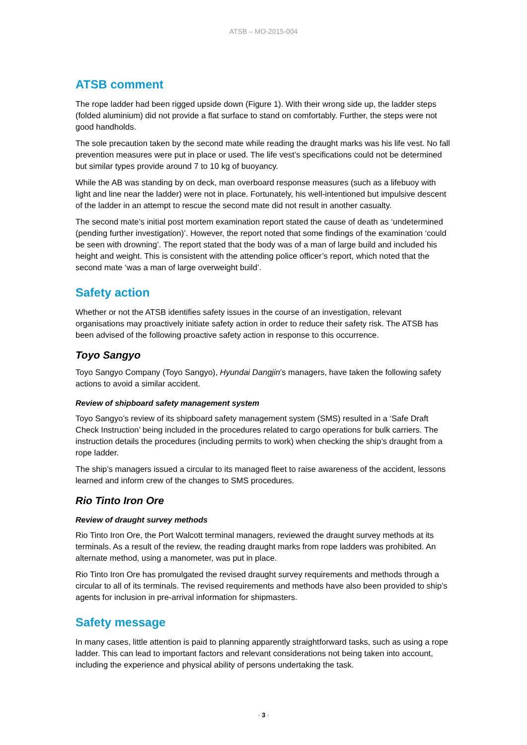ATSB – MO-2015-004
ATSB comment
The rope ladder had been rigged upside down (Figure 1). With their wrong side up, the ladder steps (folded aluminium) did not provide a flat surface to stand on comfortably. Further, the steps were not good handholds.
The sole precaution taken by the second mate while reading the draught marks was his life vest. No fall prevention measures were put in place or used. The life vest’s specifications could not be determined but similar types provide around 7 to 10 kg of buoyancy.
While the AB was standing by on deck, man overboard response measures (such as a lifebuoy with light and line near the ladder) were not in place. Fortunately, his well-intentioned but impulsive descent of the ladder in an attempt to rescue the second mate did not result in another casualty.
The second mate’s initial post mortem examination report stated the cause of death as ‘undetermined (pending further investigation)’. However, the report noted that some findings of the examination ‘could be seen with drowning’. The report stated that the body was of a man of large build and included his height and weight. This is consistent with the attending police officer’s report, which noted that the second mate ‘was a man of large overweight build’.
Safety action
Whether or not the ATSB identifies safety issues in the course of an investigation, relevant organisations may proactively initiate safety action in order to reduce their safety risk. The ATSB has been advised of the following proactive safety action in response to this occurrence.
Toyo Sangyo
Toyo Sangyo Company (Toyo Sangyo), Hyundai Dangjin’s managers, have taken the following safety actions to avoid a similar accident.
Review of shipboard safety management system
Toyo Sangyo’s review of its shipboard safety management system (SMS) resulted in a ‘Safe Draft Check Instruction’ being included in the procedures related to cargo operations for bulk carriers. The instruction details the procedures (including permits to work) when checking the ship’s draught from a rope ladder.
The ship’s managers issued a circular to its managed fleet to raise awareness of the accident, lessons learned and inform crew of the changes to SMS procedures.
Rio Tinto Iron Ore
Review of draught survey methods
Rio Tinto Iron Ore, the Port Walcott terminal managers, reviewed the draught survey methods at its terminals. As a result of the review, the reading draught marks from rope ladders was prohibited. An alternate method, using a manometer, was put in place.
Rio Tinto Iron Ore has promulgated the revised draught survey requirements and methods through a circular to all of its terminals. The revised requirements and methods have also been provided to ship’s agents for inclusion in pre-arrival information for shipmasters.
Safety message
In many cases, little attention is paid to planning apparently straightforward tasks, such as using a rope ladder. This can lead to important factors and relevant considerations not being taken into account, including the experience and physical ability of persons undertaking the task.
› 3 ‹